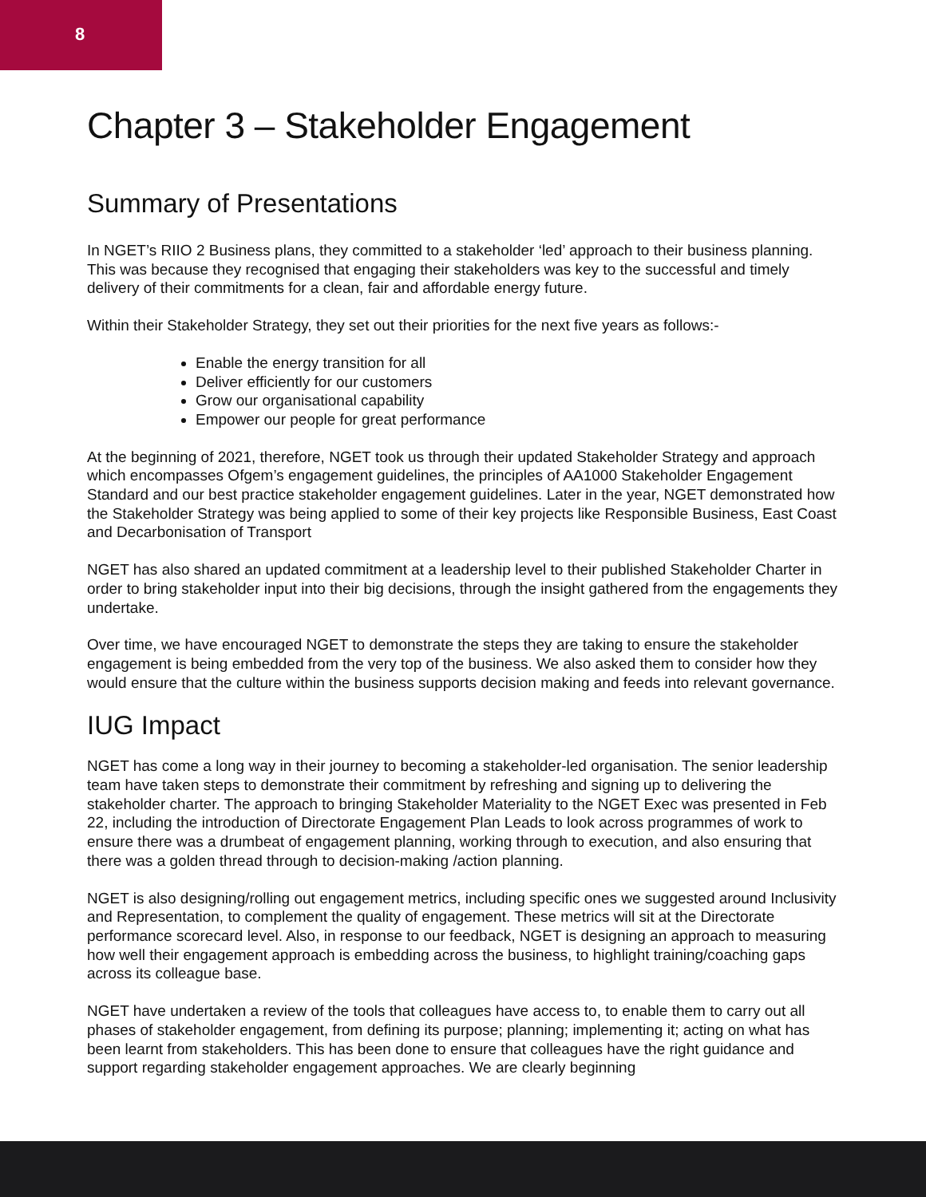8
Chapter 3 – Stakeholder Engagement
Summary of Presentations
In NGET’s RIIO 2 Business plans, they committed to a stakeholder ‘led’ approach to their business planning. This was because they recognised that engaging their stakeholders was key to the successful and timely delivery of their commitments for a clean, fair and affordable energy future.
Within their Stakeholder Strategy, they set out their priorities for the next five years as follows:-
Enable the energy transition for all
Deliver efficiently for our customers
Grow our organisational capability
Empower our people for great performance
At the beginning of 2021, therefore, NGET took us through their updated Stakeholder Strategy and approach which encompasses Ofgem’s engagement guidelines, the principles of AA1000 Stakeholder Engagement Standard and our best practice stakeholder engagement guidelines. Later in the year, NGET demonstrated how the Stakeholder Strategy was being applied to some of their key projects like Responsible Business, East Coast and Decarbonisation of Transport
NGET has also shared an updated commitment at a leadership level to their published Stakeholder Charter in order to bring stakeholder input into their big decisions, through the insight gathered from the engagements they undertake.
Over time, we have encouraged NGET to demonstrate the steps they are taking to ensure the stakeholder engagement is being embedded from the very top of the business. We also asked them to consider how they would ensure that the culture within the business supports decision making and feeds into relevant governance.
IUG Impact
NGET has come a long way in their journey to becoming a stakeholder-led organisation. The senior leadership team have taken steps to demonstrate their commitment by refreshing and signing up to delivering the stakeholder charter. The approach to bringing Stakeholder Materiality to the NGET Exec was presented in Feb 22, including the introduction of Directorate Engagement Plan Leads to look across programmes of work to ensure there was a drumbeat of engagement planning, working through to execution, and also ensuring that there was a golden thread through to decision-making /action planning.
NGET is also designing/rolling out engagement metrics, including specific ones we suggested around Inclusivity and Representation, to complement the quality of engagement. These metrics will sit at the Directorate performance scorecard level. Also, in response to our feedback, NGET is designing an approach to measuring how well their engagement approach is embedding across the business, to highlight training/coaching gaps across its colleague base.
NGET have undertaken a review of the tools that colleagues have access to, to enable them to carry out all phases of stakeholder engagement, from defining its purpose; planning; implementing it; acting on what has been learnt from stakeholders. This has been done to ensure that colleagues have the right guidance and support regarding stakeholder engagement approaches. We are clearly beginning